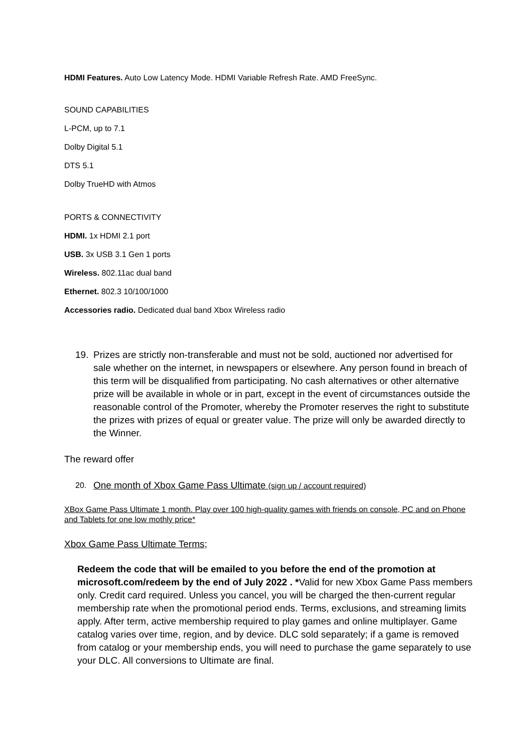HDMI Features. Auto Low Latency Mode. HDMI Variable Refresh Rate. AMD FreeSync.
SOUND CAPABILITIES
L-PCM, up to 7.1
Dolby Digital 5.1
DTS 5.1
Dolby TrueHD with Atmos
PORTS & CONNECTIVITY
HDMI. 1x HDMI 2.1 port
USB. 3x USB 3.1 Gen 1 ports
Wireless. 802.11ac dual band
Ethernet. 802.3 10/100/1000
Accessories radio. Dedicated dual band Xbox Wireless radio
19. Prizes are strictly non-transferable and must not be sold, auctioned nor advertised for sale whether on the internet, in newspapers or elsewhere. Any person found in breach of this term will be disqualified from participating. No cash alternatives or other alternative prize will be available in whole or in part, except in the event of circumstances outside the reasonable control of the Promoter, whereby the Promoter reserves the right to substitute the prizes with prizes of equal or greater value. The prize will only be awarded directly to the Winner.
The reward offer
20. One month of Xbox Game Pass Ultimate (sign up / account required)
XBox Game Pass Ultimate 1 month. Play over 100 high-quality games with friends on console, PC and on Phone and Tablets for one low mothly price*
Xbox Game Pass Ultimate Terms;
Redeem the code that will be emailed to you before the end of the promotion at microsoft.com/redeem by the end of July 2022 . *Valid for new Xbox Game Pass members only. Credit card required. Unless you cancel, you will be charged the then-current regular membership rate when the promotional period ends. Terms, exclusions, and streaming limits apply. After term, active membership required to play games and online multiplayer. Game catalog varies over time, region, and by device. DLC sold separately; if a game is removed from catalog or your membership ends, you will need to purchase the game separately to use your DLC. All conversions to Ultimate are final.